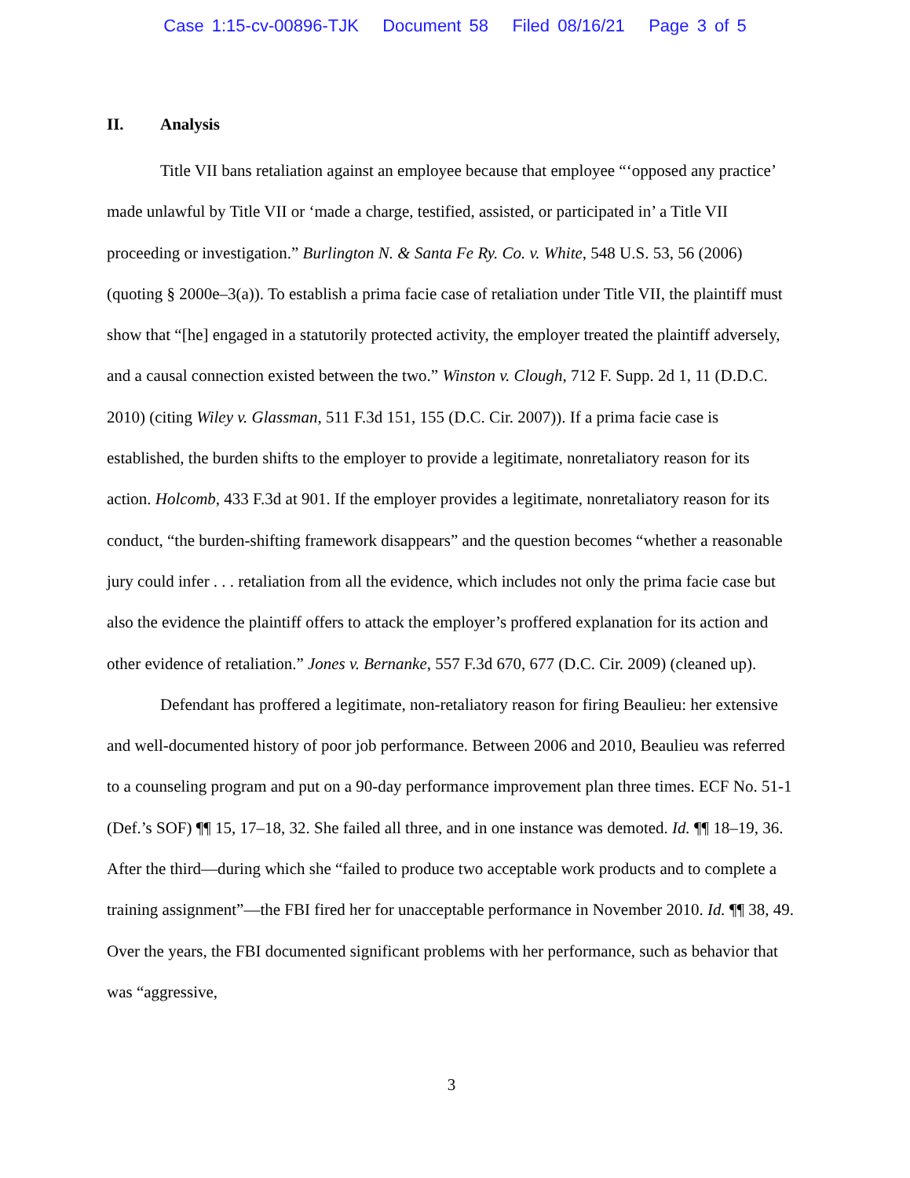Case 1:15-cv-00896-TJK Document 58 Filed 08/16/21 Page 3 of 5
II. Analysis
Title VII bans retaliation against an employee because that employee “‘opposed any practice’ made unlawful by Title VII or ‘made a charge, testified, assisted, or participated in’ a Title VII proceeding or investigation.” Burlington N. & Santa Fe Ry. Co. v. White, 548 U.S. 53, 56 (2006) (quoting § 2000e–3(a)). To establish a prima facie case of retaliation under Title VII, the plaintiff must show that “[he] engaged in a statutorily protected activity, the employer treated the plaintiff adversely, and a causal connection existed between the two.” Winston v. Clough, 712 F. Supp. 2d 1, 11 (D.D.C. 2010) (citing Wiley v. Glassman, 511 F.3d 151, 155 (D.C. Cir. 2007)). If a prima facie case is established, the burden shifts to the employer to provide a legitimate, nonretaliatory reason for its action. Holcomb, 433 F.3d at 901. If the employer provides a legitimate, nonretaliatory reason for its conduct, “the burden-shifting framework disappears” and the question becomes “whether a reasonable jury could infer . . . retaliation from all the evidence, which includes not only the prima facie case but also the evidence the plaintiff offers to attack the employer’s proffered explanation for its action and other evidence of retaliation.” Jones v. Bernanke, 557 F.3d 670, 677 (D.C. Cir. 2009) (cleaned up).
Defendant has proffered a legitimate, non-retaliatory reason for firing Beaulieu: her extensive and well-documented history of poor job performance. Between 2006 and 2010, Beaulieu was referred to a counseling program and put on a 90-day performance improvement plan three times. ECF No. 51-1 (Def.’s SOF) ¶¶ 15, 17–18, 32. She failed all three, and in one instance was demoted. Id. ¶¶ 18–19, 36. After the third—during which she “failed to produce two acceptable work products and to complete a training assignment”—the FBI fired her for unacceptable performance in November 2010. Id. ¶¶ 38, 49. Over the years, the FBI documented significant problems with her performance, such as behavior that was “aggressive,
3